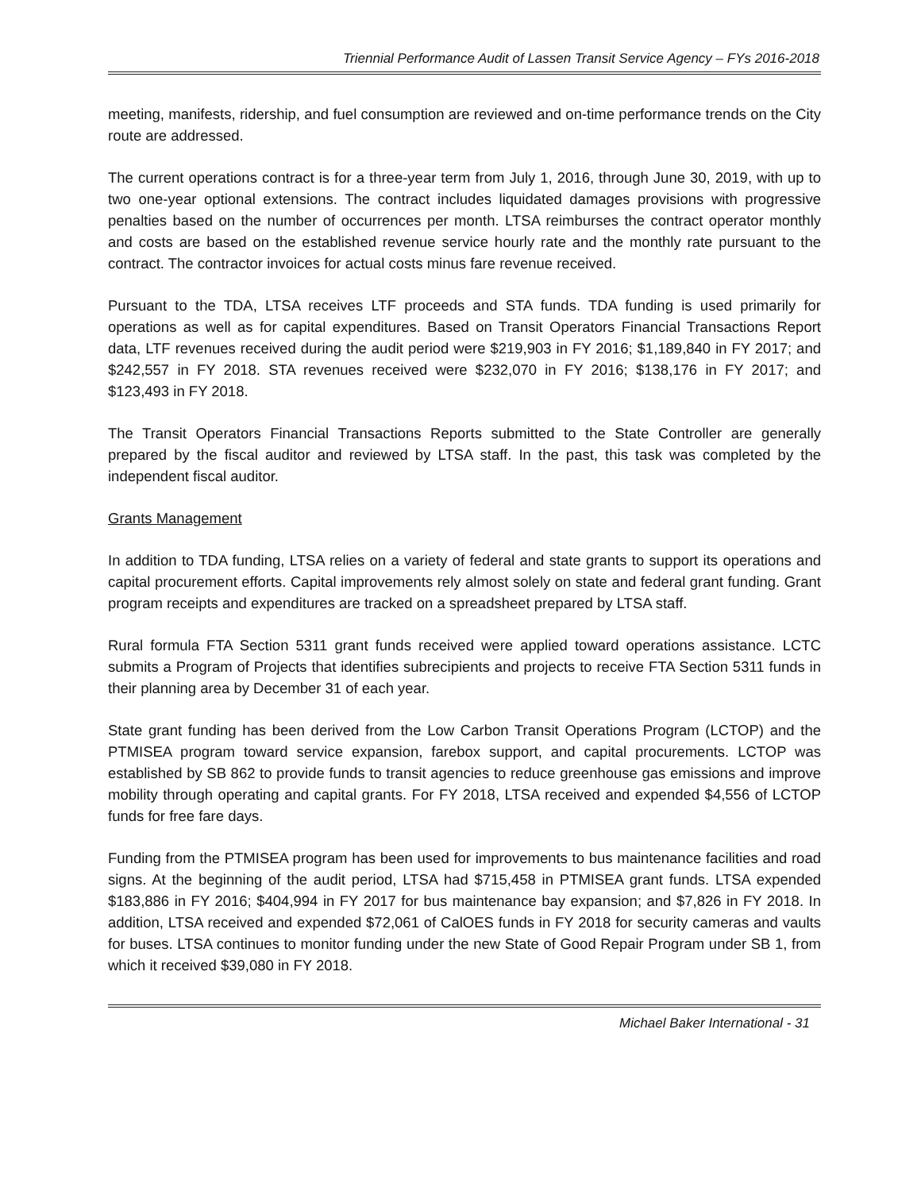Triennial Performance Audit of Lassen Transit Service Agency – FYs 2016-2018
meeting, manifests, ridership, and fuel consumption are reviewed and on-time performance trends on the City route are addressed.
The current operations contract is for a three-year term from July 1, 2016, through June 30, 2019, with up to two one-year optional extensions. The contract includes liquidated damages provisions with progressive penalties based on the number of occurrences per month. LTSA reimburses the contract operator monthly and costs are based on the established revenue service hourly rate and the monthly rate pursuant to the contract. The contractor invoices for actual costs minus fare revenue received.
Pursuant to the TDA, LTSA receives LTF proceeds and STA funds. TDA funding is used primarily for operations as well as for capital expenditures. Based on Transit Operators Financial Transactions Report data, LTF revenues received during the audit period were $219,903 in FY 2016; $1,189,840 in FY 2017; and $242,557 in FY 2018. STA revenues received were $232,070 in FY 2016; $138,176 in FY 2017; and $123,493 in FY 2018.
The Transit Operators Financial Transactions Reports submitted to the State Controller are generally prepared by the fiscal auditor and reviewed by LTSA staff. In the past, this task was completed by the independent fiscal auditor.
Grants Management
In addition to TDA funding, LTSA relies on a variety of federal and state grants to support its operations and capital procurement efforts. Capital improvements rely almost solely on state and federal grant funding. Grant program receipts and expenditures are tracked on a spreadsheet prepared by LTSA staff.
Rural formula FTA Section 5311 grant funds received were applied toward operations assistance. LCTC submits a Program of Projects that identifies subrecipients and projects to receive FTA Section 5311 funds in their planning area by December 31 of each year.
State grant funding has been derived from the Low Carbon Transit Operations Program (LCTOP) and the PTMISEA program toward service expansion, farebox support, and capital procurements. LCTOP was established by SB 862 to provide funds to transit agencies to reduce greenhouse gas emissions and improve mobility through operating and capital grants. For FY 2018, LTSA received and expended $4,556 of LCTOP funds for free fare days.
Funding from the PTMISEA program has been used for improvements to bus maintenance facilities and road signs. At the beginning of the audit period, LTSA had $715,458 in PTMISEA grant funds. LTSA expended $183,886 in FY 2016; $404,994 in FY 2017 for bus maintenance bay expansion; and $7,826 in FY 2018. In addition, LTSA received and expended $72,061 of CalOES funds in FY 2018 for security cameras and vaults for buses. LTSA continues to monitor funding under the new State of Good Repair Program under SB 1, from which it received $39,080 in FY 2018.
Michael Baker International - 31